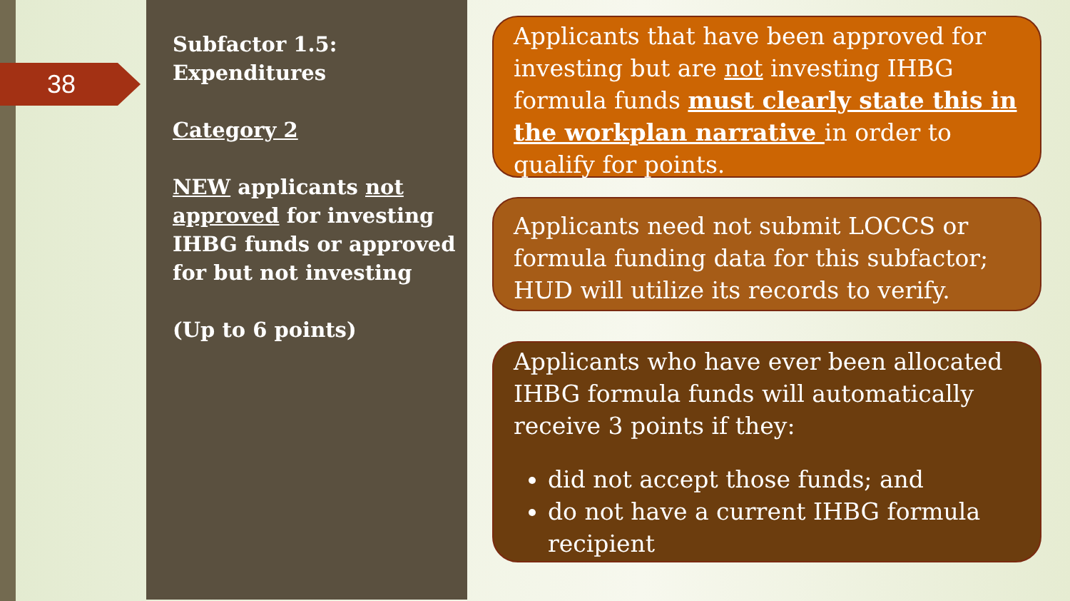38
Subfactor 1.5:
Expenditures
Category 2
NEW applicants not approved for investing IHBG funds or approved for but not investing
(Up to 6 points)
Applicants that have been approved for investing but are not investing IHBG formula funds must clearly state this in the workplan narrative in order to qualify for points.
Applicants need not submit LOCCS or formula funding data for this subfactor; HUD will utilize its records to verify.
Applicants who have ever been allocated IHBG formula funds will automatically receive 3 points if they:
did not accept those funds; and
do not have a current IHBG formula recipient